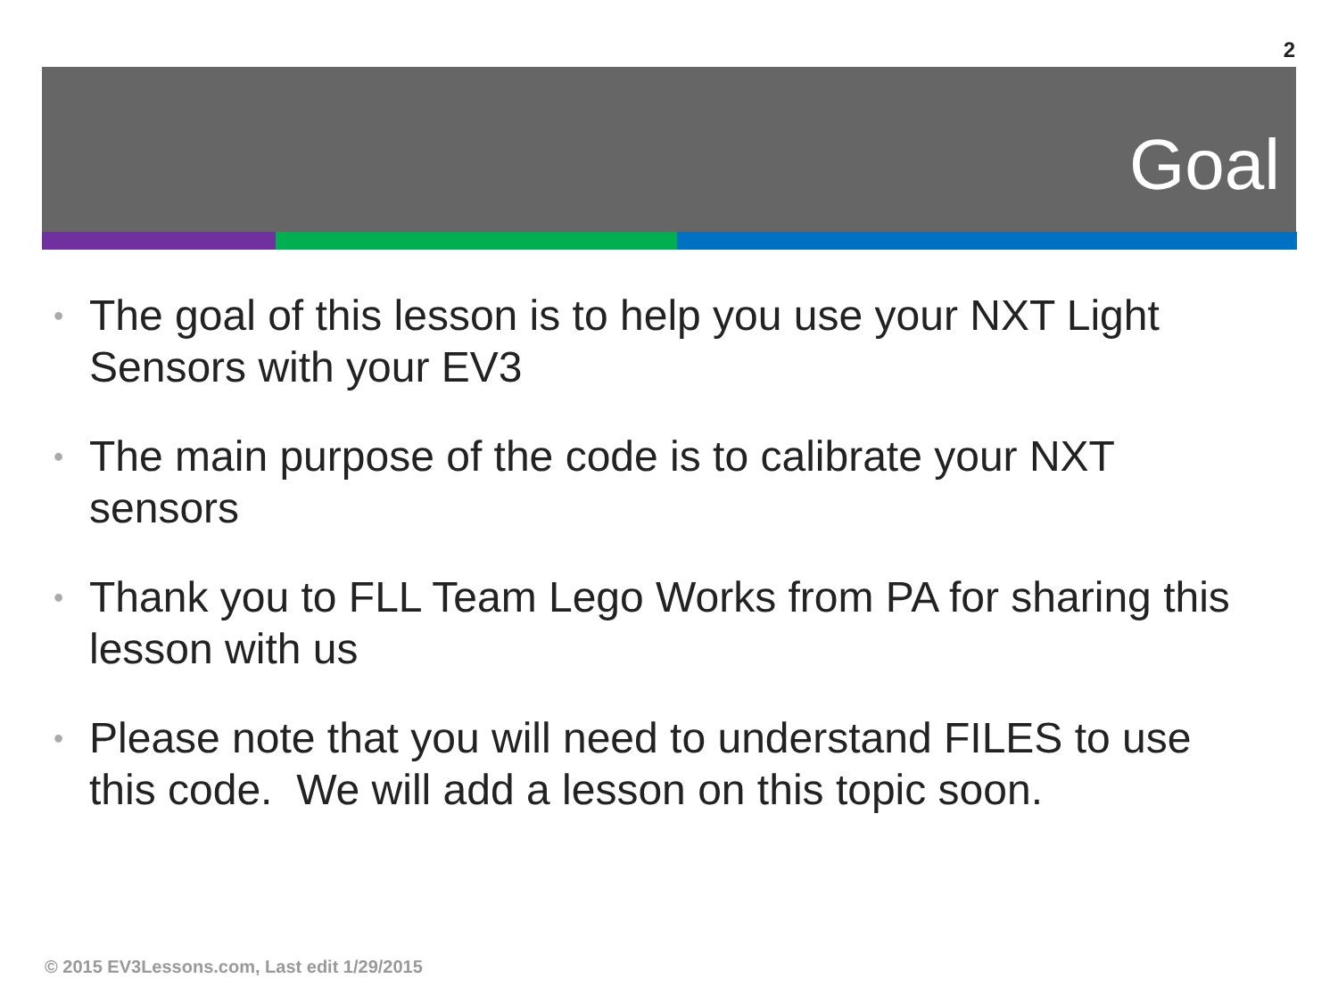2
Goal
• The goal of this lesson is to help you use your NXT Light Sensors with your EV3
• The main purpose of the code is to calibrate your NXT sensors
• Thank you to FLL Team Lego Works from PA for sharing this lesson with us
• Please note that you will need to understand FILES to use this code. We will add a lesson on this topic soon.
© 2015 EV3Lessons.com, Last edit 1/29/2015